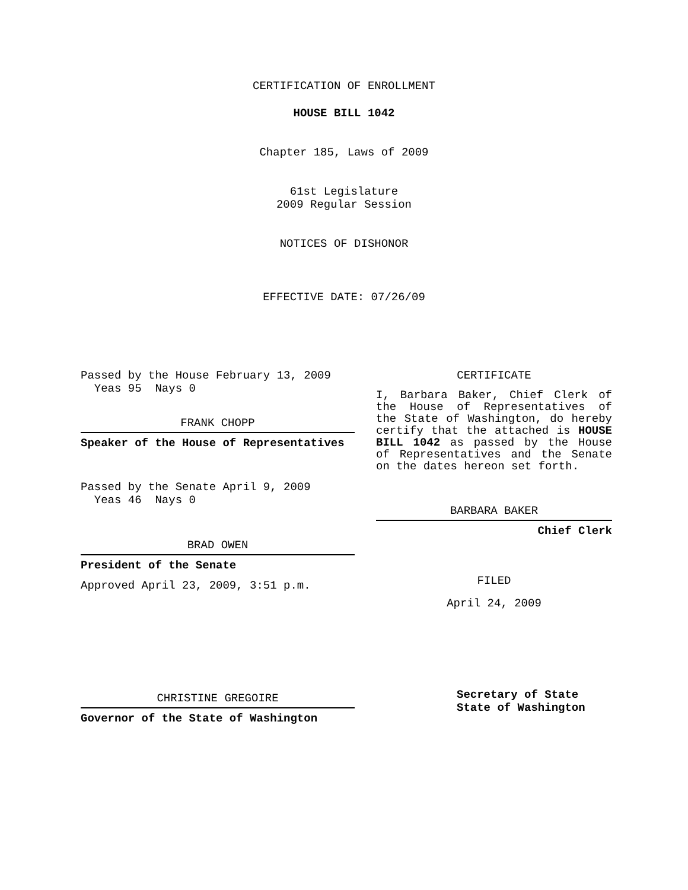CERTIFICATION OF ENROLLMENT
HOUSE BILL 1042
Chapter 185, Laws of 2009
61st Legislature
2009 Regular Session
NOTICES OF DISHONOR
EFFECTIVE DATE: 07/26/09
Passed by the House February 13, 2009
Yeas 95 Nays 0
FRANK CHOPP
Speaker of the House of Representatives
Passed by the Senate April 9, 2009
Yeas 46 Nays 0
BRAD OWEN
President of the Senate
Approved April 23, 2009, 3:51 p.m.
CHRISTINE GREGOIRE
Governor of the State of Washington
CERTIFICATE
I, Barbara Baker, Chief Clerk of the House of Representatives of the State of Washington, do hereby certify that the attached is HOUSE BILL 1042 as passed by the House of Representatives and the Senate on the dates hereon set forth.
BARBARA BAKER
Chief Clerk
FILED
April 24, 2009
Secretary of State
State of Washington